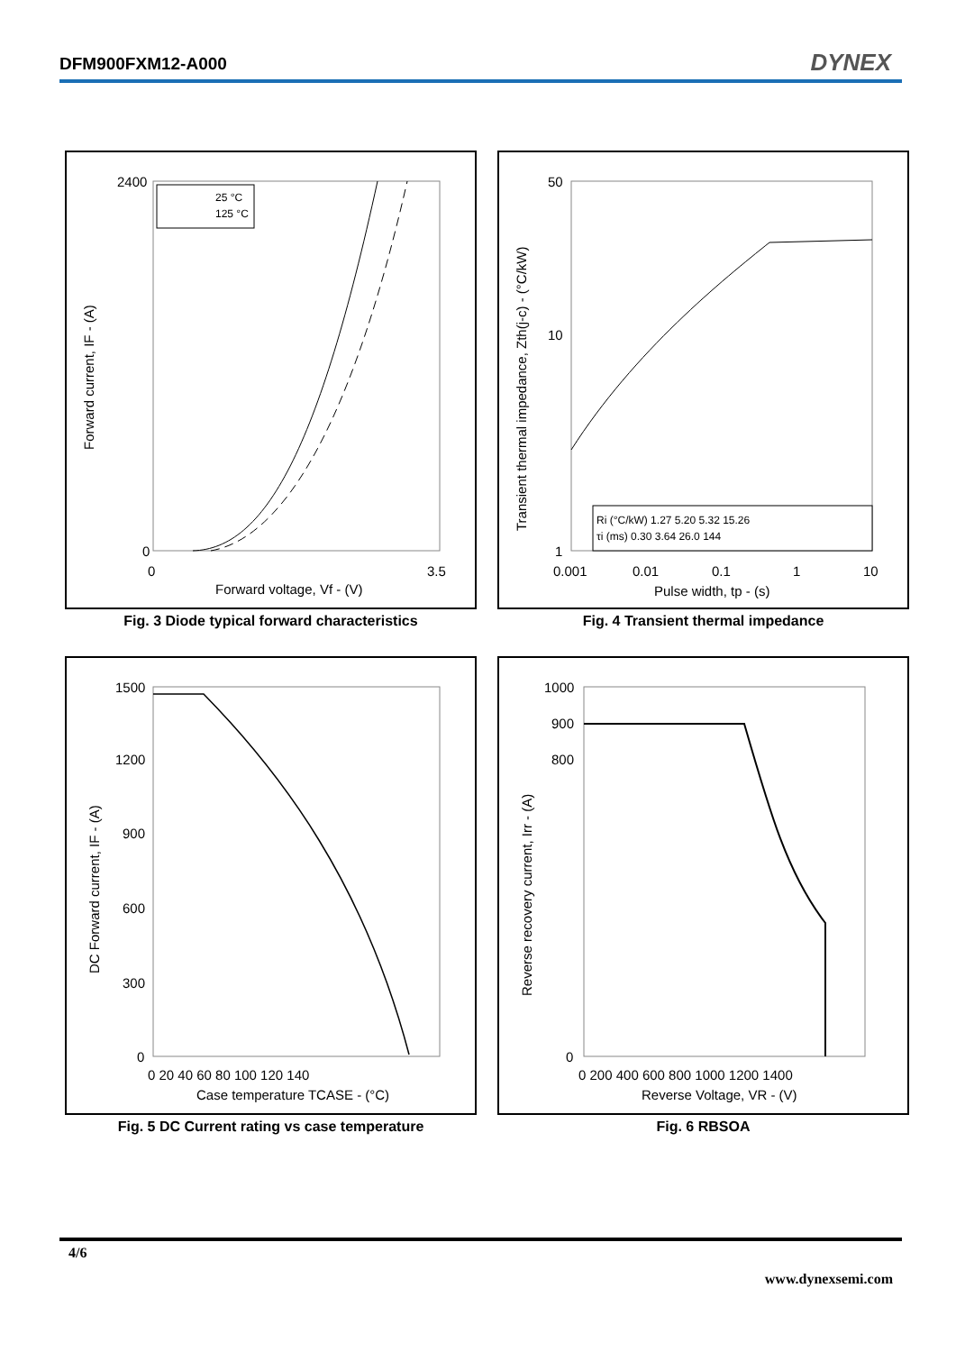DFM900FXM12-A000 DYNEX
2400
0
0
3.5
Forward voltage, Vf - (V)
Forward current, IF - (A)
25 °C
125 °C
Fig. 3 Diode typical forward characteristics
50
10
1
0.001
0.01
0.1
1
10
Pulse width, tp - (s)
Transient thermal impedance, Zth(j-c) - (°C/kW)
Ri (°C/kW) 1.27 5.20 5.32 15.26
τi (ms) 0.30 3.64 26.0 144
Fig. 4 Transient thermal impedance
1500
1200
900
600
300
0
0 20 40 60 80 100 120 140
Case temperature TCASE - (°C)
DC Forward current, IF - (A)
Fig. 5 DC Current rating vs case temperature
1000
900
800
0
0 200 400 600 800 1000 1200 1400
Reverse Voltage, VR - (V)
Reverse recovery current, Irr - (A)
Fig. 6 RBSOA
4/6
www.dynexsemi.com